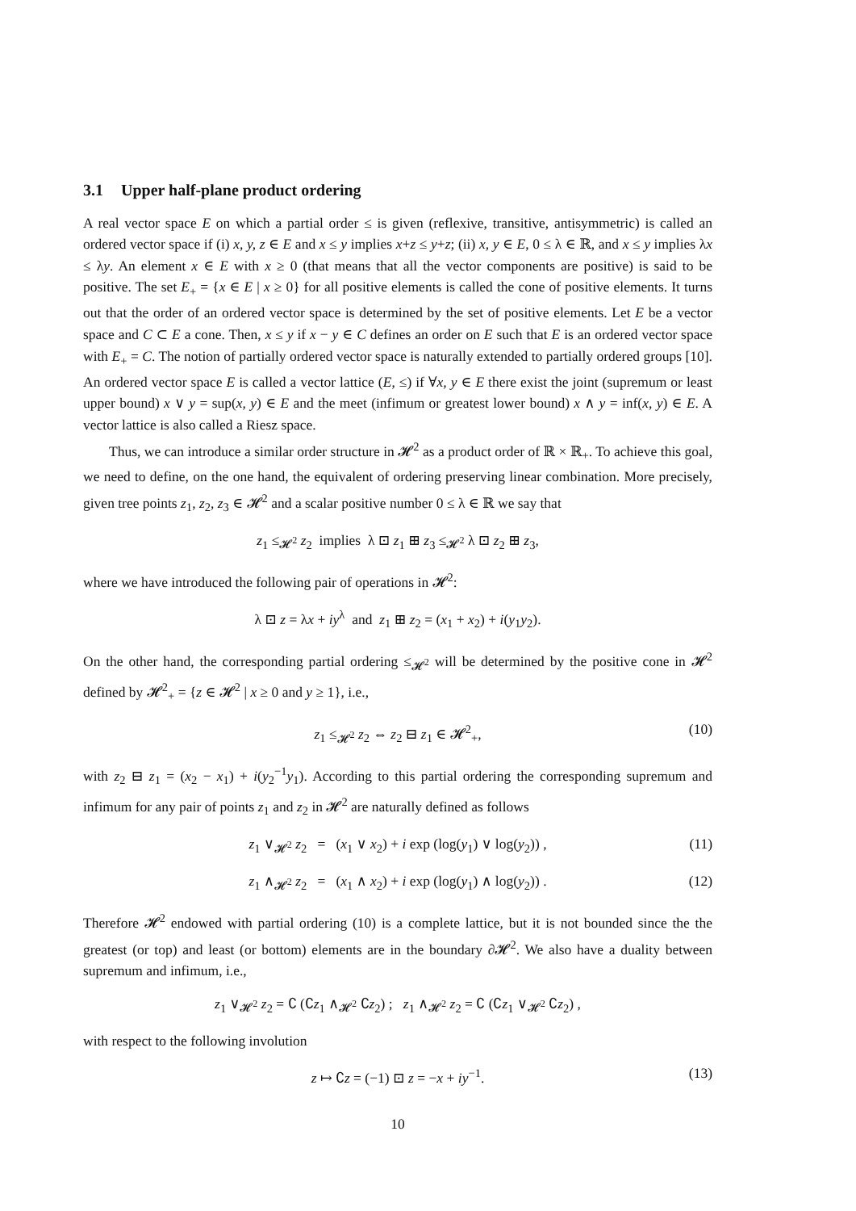3.1 Upper half-plane product ordering
A real vector space E on which a partial order ≤ is given (reflexive, transitive, antisymmetric) is called an ordered vector space if (i) x, y, z ∈ E and x ≤ y implies x+z ≤ y+z; (ii) x, y ∈ E, 0 ≤ λ ∈ ℝ, and x ≤ y implies λx ≤ λy. An element x ∈ E with x ≥ 0 (that means that all the vector components are positive) is said to be positive. The set E<sub>+</sub> = {x ∈ E | x ≥ 0} for all positive elements is called the cone of positive elements. It turns out that the order of an ordered vector space is determined by the set of positive elements. Let E be a vector space and C ⊂ E a cone. Then, x ≤ y if x − y ∈ C defines an order on E such that E is an ordered vector space with E<sub>+</sub> = C. The notion of partially ordered vector space is naturally extended to partially ordered groups [10]. An ordered vector space E is called a vector lattice (E, ≤) if ∀x, y ∈ E there exist the joint (supremum or least upper bound) x ∨ y = sup(x, y) ∈ E and the meet (infimum or greatest lower bound) x ∧ y = inf(x, y) ∈ E. A vector lattice is also called a Riesz space.
Thus, we can introduce a similar order structure in 𝓗<sup>2</sup> as a product order of ℝ × ℝ<sub>+</sub>. To achieve this goal, we need to define, on the one hand, the equivalent of ordering preserving linear combination. More precisely, given tree points z<sub>1</sub>, z<sub>2</sub>, z<sub>3</sub> ∈ 𝓗<sup>2</sup> and a scalar positive number 0 ≤ λ ∈ ℝ we say that
z<sub>1</sub> ≤<sub>𝓗<sup>2</sup></sub> z<sub>2</sub> implies λ ⊡ z<sub>1</sub> ⊞ z<sub>3</sub> ≤<sub>𝓗<sup>2</sup></sub> λ ⊡ z<sub>2</sub> ⊞ z<sub>3</sub>,
where we have introduced the following pair of operations in 𝓗<sup>2</sup>:
λ ⊡ z = λx + iy<sup>λ</sup> and z<sub>1</sub> ⊞ z<sub>2</sub> = (x<sub>1</sub> + x<sub>2</sub>) + i(y<sub>1</sub>y<sub>2</sub>).
On the other hand, the corresponding partial ordering ≤<sub>𝓗<sup>2</sup></sub> will be determined by the positive cone in 𝓗<sup>2</sup> defined by 𝓗<sup>2</sup><sub>+</sub> = {z ∈ 𝓗<sup>2</sup> | x ≥ 0 and y ≥ 1}, i.e.,
z<sub>1</sub> ≤<sub>𝓗<sup>2</sup></sub> z<sub>2</sub> ⇔ z<sub>2</sub> ⊟ z<sub>1</sub> ∈ 𝓗<sup>2</sup><sub>+</sub>, (10)
with z<sub>2</sub> ⊟ z<sub>1</sub> = (x<sub>2</sub> − x<sub>1</sub>) + i(y<sub>2</sub><sup>−1</sup>y<sub>1</sub>). According to this partial ordering the corresponding supremum and infimum for any pair of points z<sub>1</sub> and z<sub>2</sub> in 𝓗<sup>2</sup> are naturally defined as follows
z<sub>1</sub> ∨<sub>𝓗<sup>2</sup></sub> z<sub>2</sub> = (x<sub>1</sub> ∨ x<sub>2</sub>) + i exp (log(y<sub>1</sub>) ∨ log(y<sub>2</sub>)) , (11)
z<sub>1</sub> ∧<sub>𝓗<sup>2</sup></sub> z<sub>2</sub> = (x<sub>1</sub> ∧ x<sub>2</sub>) + i exp (log(y<sub>1</sub>) ∧ log(y<sub>2</sub>)) . (12)
Therefore 𝓗<sup>2</sup> endowed with partial ordering (10) is a complete lattice, but it is not bounded since the the greatest (or top) and least (or bottom) elements are in the boundary ∂𝓗<sup>2</sup>. We also have a duality between supremum and infimum, i.e.,
z<sub>1</sub> ∨<sub>𝓗<sup>2</sup></sub> z<sub>2</sub> = ∁ (∁z<sub>1</sub> ∧<sub>𝓗<sup>2</sup></sub> ∁z<sub>2</sub>) ; z<sub>1</sub> ∧<sub>𝓗<sup>2</sup></sub> z<sub>2</sub> = ∁ (∁z<sub>1</sub> ∨<sub>𝓗<sup>2</sup></sub> ∁z<sub>2</sub>) ,
with respect to the following involution
z ↦ ∁z = (−1) ⊡ z = −x + iy<sup>−1</sup>. (13)
10